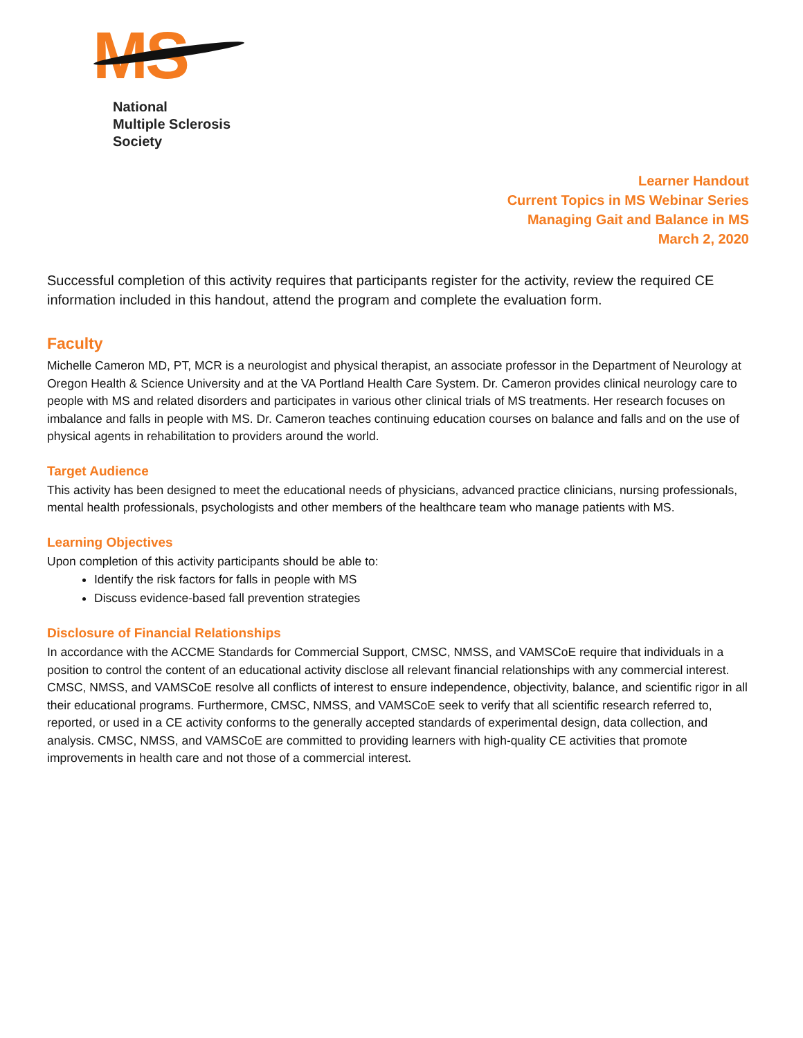MS
National
Multiple Sclerosis
Society
Learner Handout
Current Topics in MS Webinar Series
Managing Gait and Balance in MS
March 2, 2020
Successful completion of this activity requires that participants register for the activity, review the required CE information included in this handout, attend the program and complete the evaluation form.
Faculty
Michelle Cameron MD, PT, MCR is a neurologist and physical therapist, an associate professor in the Department of Neurology at Oregon Health & Science University and at the VA Portland Health Care System. Dr. Cameron provides clinical neurology care to people with MS and related disorders and participates in various other clinical trials of MS treatments. Her research focuses on imbalance and falls in people with MS. Dr. Cameron teaches continuing education courses on balance and falls and on the use of physical agents in rehabilitation to providers around the world.
Target Audience
This activity has been designed to meet the educational needs of physicians, advanced practice clinicians, nursing professionals, mental health professionals, psychologists and other members of the healthcare team who manage patients with MS.
Learning Objectives
Upon completion of this activity participants should be able to:
Identify the risk factors for falls in people with MS
Discuss evidence-based fall prevention strategies
Disclosure of Financial Relationships
In accordance with the ACCME Standards for Commercial Support, CMSC, NMSS, and VAMSCoE require that individuals in a position to control the content of an educational activity disclose all relevant financial relationships with any commercial interest. CMSC, NMSS, and VAMSCoE resolve all conflicts of interest to ensure independence, objectivity, balance, and scientific rigor in all their educational programs. Furthermore, CMSC, NMSS, and VAMSCoE seek to verify that all scientific research referred to, reported, or used in a CE activity conforms to the generally accepted standards of experimental design, data collection, and analysis. CMSC, NMSS, and VAMSCoE are committed to providing learners with high-quality CE activities that promote improvements in health care and not those of a commercial interest.